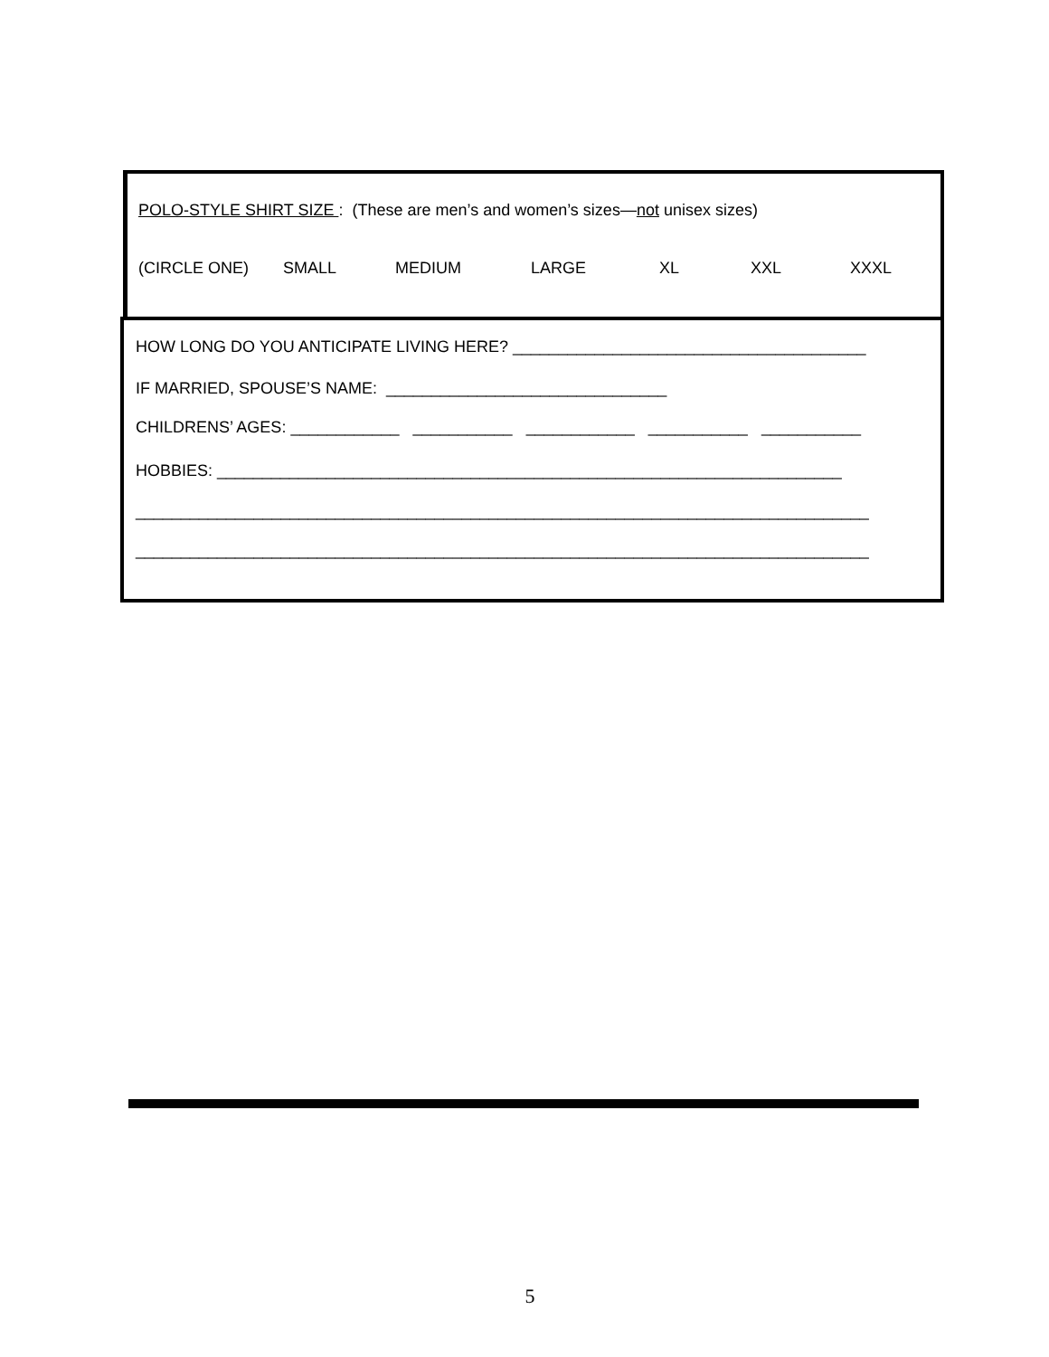POLO-STYLE SHIRT SIZE : (These are men’s and women’s sizes—not unisex sizes)
(CIRCLE ONE) SMALL MEDIUM LARGE XL XXL XXXL
HOW LONG DO YOU ANTICIPATE LIVING HERE? _______________________________________
IF MARRIED, SPOUSE’S NAME: _______________________________
CHILDRENS’ AGES: ____________ ___________ ____________ ___________ ___________
HOBBIES: _____________________________________________________________________
_________________________________________________________________________________
_________________________________________________________________________________
5